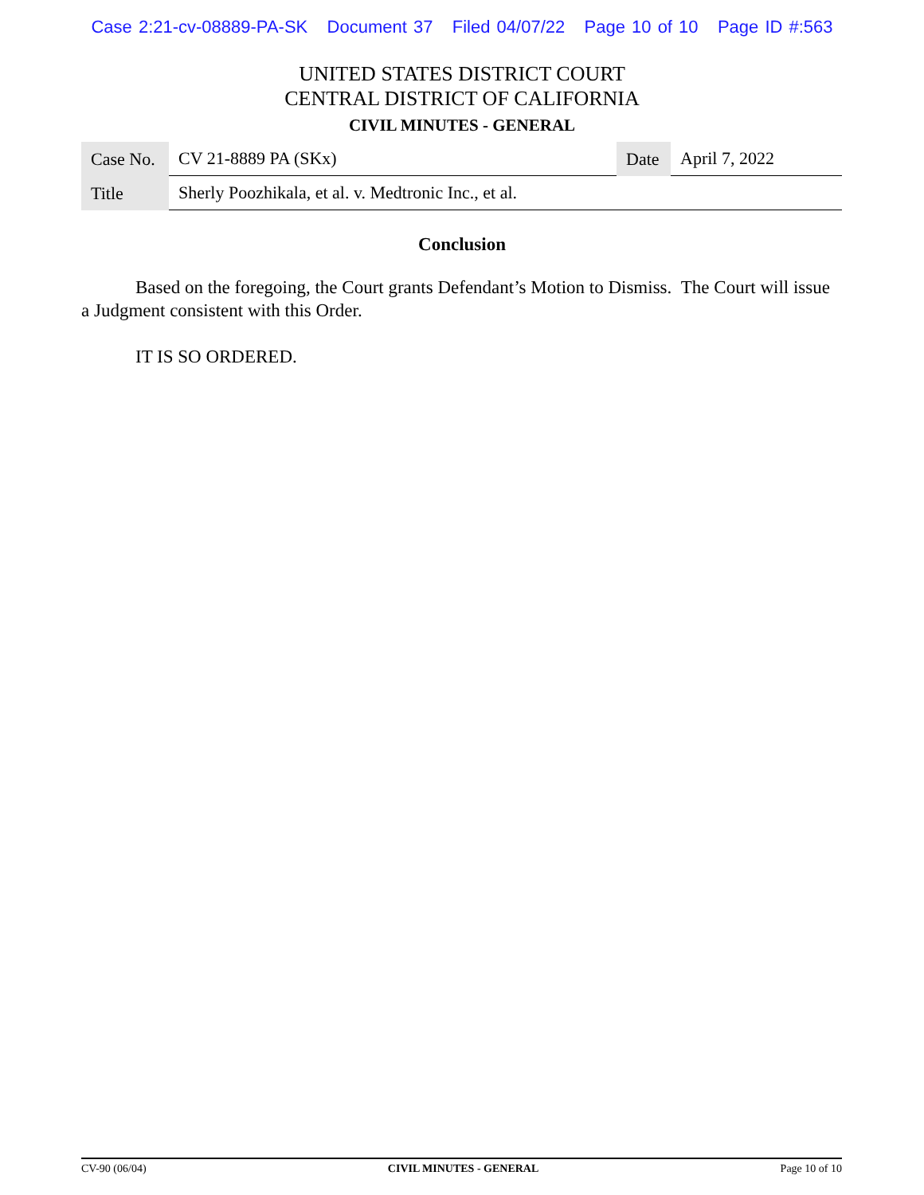Case 2:21-cv-08889-PA-SK Document 37 Filed 04/07/22 Page 10 of 10 Page ID #:563
UNITED STATES DISTRICT COURT
CENTRAL DISTRICT OF CALIFORNIA
CIVIL MINUTES - GENERAL
| Case No. | CV 21-8889 PA (SKx) | Date | April 7, 2022 |
| Title | Sherly Poozhikala, et al. v. Medtronic Inc., et al. | | |
Conclusion
Based on the foregoing, the Court grants Defendant’s Motion to Dismiss. The Court will issue a Judgment consistent with this Order.
IT IS SO ORDERED.
CV-90 (06/04) CIVIL MINUTES - GENERAL Page 10 of 10